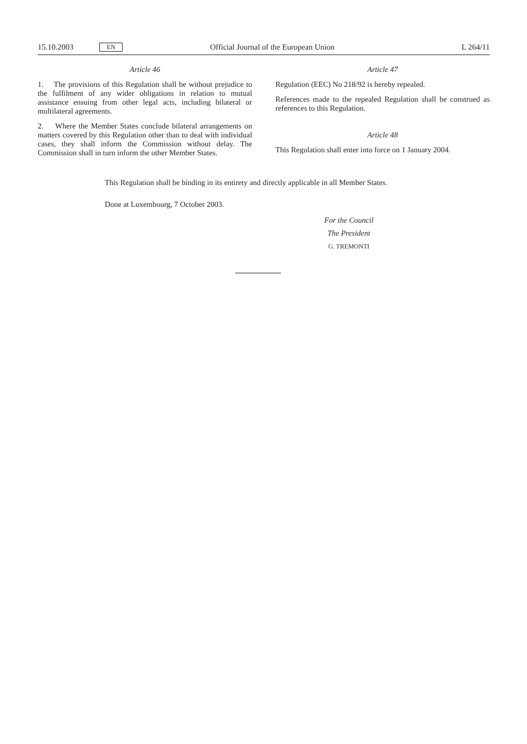15.10.2003 EN Official Journal of the European Union L 264/11
Article 46
1. The provisions of this Regulation shall be without prejudice to the fulfilment of any wider obligations in relation to mutual assistance ensuing from other legal acts, including bilateral or multilateral agreements.
2. Where the Member States conclude bilateral arrangements on matters covered by this Regulation other than to deal with individual cases, they shall inform the Commission without delay. The Commission shall in turn inform the other Member States.
Article 47
Regulation (EEC) No 218/92 is hereby repealed.
References made to the repealed Regulation shall be construed as references to this Regulation.
Article 48
This Regulation shall enter into force on 1 January 2004.
This Regulation shall be binding in its entirety and directly applicable in all Member States.
Done at Luxembourg, 7 October 2003.
For the Council
The President
G. TREMONTI